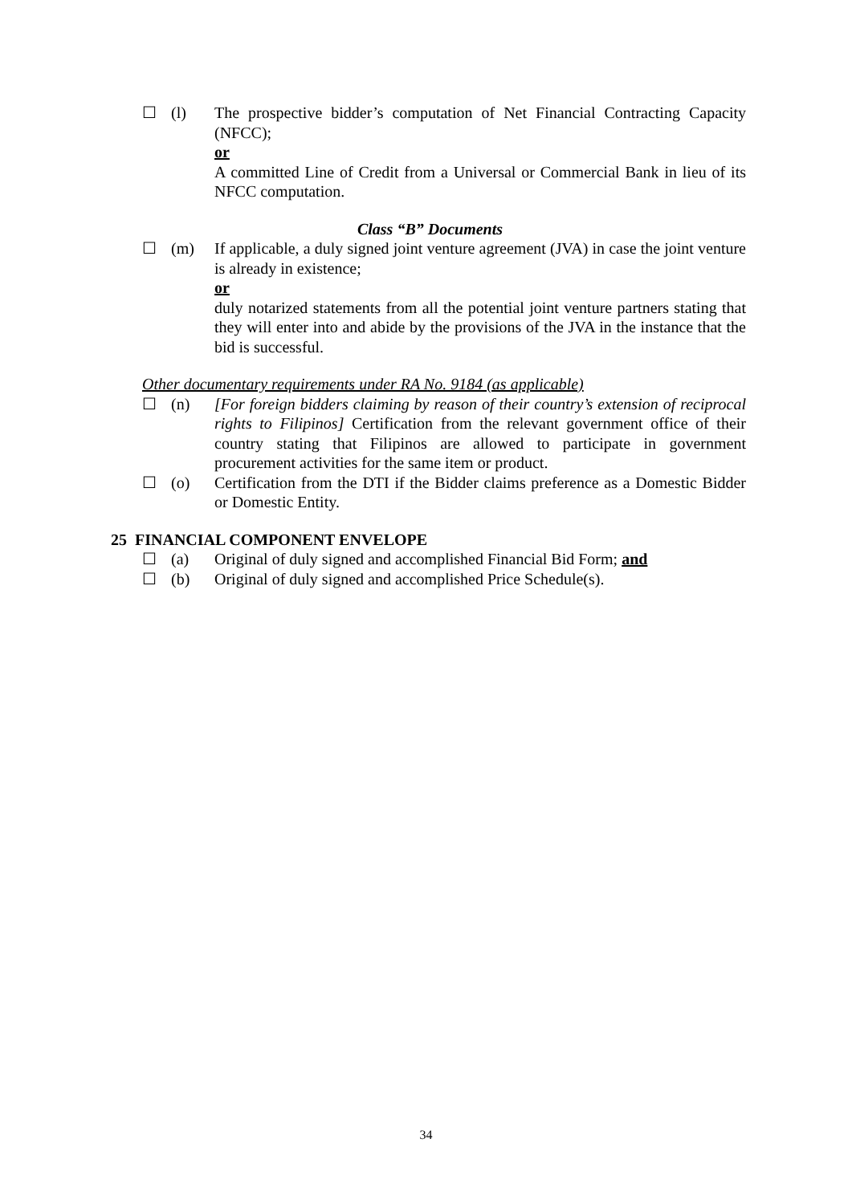☐ (l) The prospective bidder’s computation of Net Financial Contracting Capacity (NFCC);
or
A committed Line of Credit from a Universal or Commercial Bank in lieu of its NFCC computation.
Class “B” Documents
☐ (m) If applicable, a duly signed joint venture agreement (JVA) in case the joint venture is already in existence;
or
duly notarized statements from all the potential joint venture partners stating that they will enter into and abide by the provisions of the JVA in the instance that the bid is successful.
Other documentary requirements under RA No. 9184 (as applicable)
☐ (n) [For foreign bidders claiming by reason of their country’s extension of reciprocal rights to Filipinos] Certification from the relevant government office of their country stating that Filipinos are allowed to participate in government procurement activities for the same item or product.
☐ (o) Certification from the DTI if the Bidder claims preference as a Domestic Bidder or Domestic Entity.
25 FINANCIAL COMPONENT ENVELOPE
☐ (a) Original of duly signed and accomplished Financial Bid Form; and
☐ (b) Original of duly signed and accomplished Price Schedule(s).
34